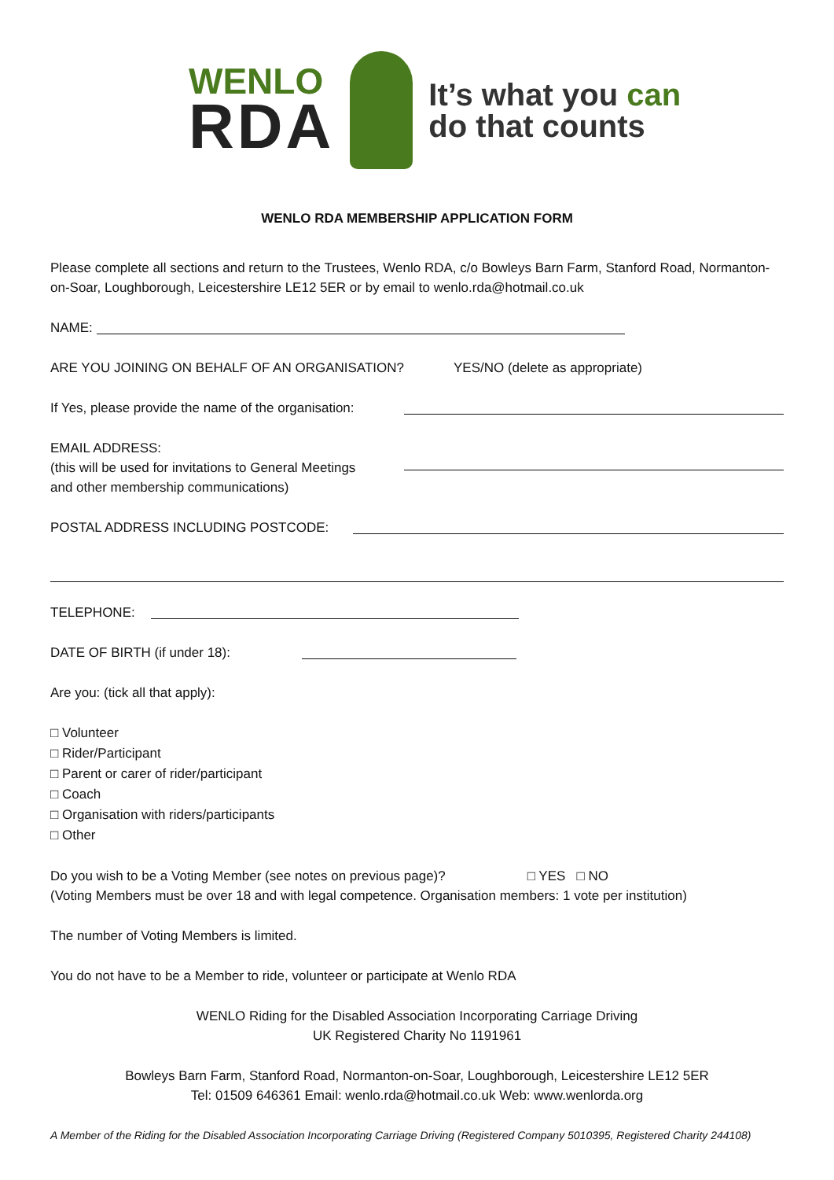WENLO
RDA
It’s what you can
do that counts
WENLO RDA MEMBERSHIP APPLICATION FORM
Please complete all sections and return to the Trustees, Wenlo RDA, c/o Bowleys Barn Farm, Stanford Road, Normanton-on-Soar, Loughborough, Leicestershire LE12 5ER or by email to wenlo.rda@hotmail.co.uk
NAME:
ARE YOU JOINING ON BEHALF OF AN ORGANISATION? YES/NO (delete as appropriate)
If Yes, please provide the name of the organisation:
EMAIL ADDRESS:
(this will be used for invitations to General Meetings
and other membership communications)
POSTAL ADDRESS INCLUDING POSTCODE:
TELEPHONE:
DATE OF BIRTH (if under 18):
Are you: (tick all that apply):
□ Volunteer
□ Rider/Participant
□ Parent or carer of rider/participant
□ Coach
□ Organisation with riders/participants
□ Other
Do you wish to be a Voting Member (see notes on previous page)? □ YES □ NO
(Voting Members must be over 18 and with legal competence. Organisation members: 1 vote per institution)
The number of Voting Members is limited.
You do not have to be a Member to ride, volunteer or participate at Wenlo RDA
WENLO Riding for the Disabled Association Incorporating Carriage Driving
UK Registered Charity No 1191961
Bowleys Barn Farm, Stanford Road, Normanton-on-Soar, Loughborough, Leicestershire LE12 5ER
Tel: 01509 646361 Email: wenlo.rda@hotmail.co.uk Web: www.wenlorda.org
A Member of the Riding for the Disabled Association Incorporating Carriage Driving (Registered Company 5010395, Registered Charity 244108)